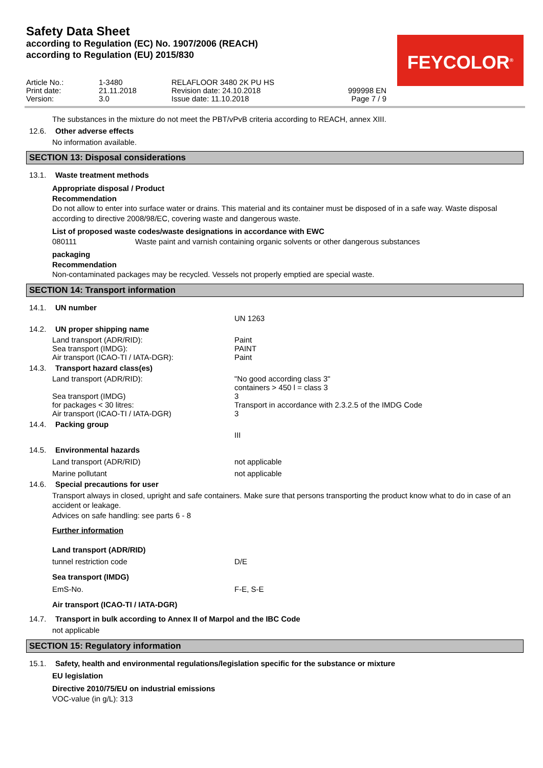Safety Data Sheet
according to Regulation (EC) No. 1907/2006 (REACH)
according to Regulation (EU) 2015/830
FEYCOLOR<sup>®</sup>
Article No.:
Print date:
Version:
1-3480
21.11.2018
3.0
RELAFLOOR 3480 2K PU HS
Revision date: 24.10.2018
Issue date: 11.10.2018
999998 EN
Page 7 / 9
The substances in the mixture do not meet the PBT/vPvB criteria according to REACH, annex XIII.
12.6. Other adverse effects
No information available.
SECTION 13: Disposal considerations
13.1. Waste treatment methods
Appropriate disposal / Product
Recommendation
Do not allow to enter into surface water or drains. This material and its container must be disposed of in a safe way. Waste disposal according to directive 2008/98/EC, covering waste and dangerous waste.
List of proposed waste codes/waste designations in accordance with EWC
080111 Waste paint and varnish containing organic solvents or other dangerous substances
packaging
Recommendation
Non-contaminated packages may be recycled. Vessels not properly emptied are special waste.
SECTION 14: Transport information
14.1. UN number
UN 1263
14.2. UN proper shipping name
Land transport (ADR/RID): Paint
Sea transport (IMDG): PAINT
Air transport (ICAO-TI / IATA-DGR): Paint
14.3. Transport hazard class(es)
Land transport (ADR/RID): "No good according class 3"
containers > 450 l = class 3
Sea transport (IMDG) 3
for packages < 30 litres: Transport in accordance with 2.3.2.5 of the IMDG Code
Air transport (ICAO-TI / IATA-DGR) 3
14.4. Packing group
III
14.5. Environmental hazards
Land transport (ADR/RID) not applicable
Marine pollutant not applicable
14.6. Special precautions for user
Transport always in closed, upright and safe containers. Make sure that persons transporting the product know what to do in case of an accident or leakage.
Advices on safe handling: see parts 6 - 8
Further information
Land transport (ADR/RID)
tunnel restriction code D/E
Sea transport (IMDG)
EmS-No. F-E, S-E
Air transport (ICAO-TI / IATA-DGR)
14.7. Transport in bulk according to Annex II of Marpol and the IBC Code
not applicable
SECTION 15: Regulatory information
15.1. Safety, health and environmental regulations/legislation specific for the substance or mixture
EU legislation
Directive 2010/75/EU on industrial emissions
VOC-value (in g/L): 313